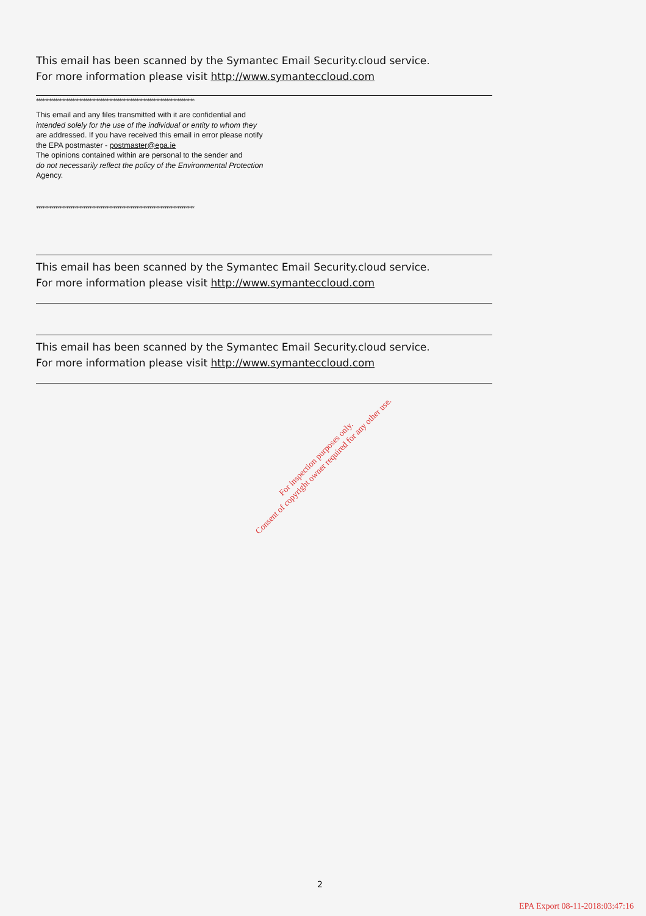This email has been scanned by the Symantec Email Security.cloud service.
For more information please visit http://www.symanteccloud.com
**************************************************************************
This email and any files transmitted with it are confidential and
intended solely for the use of the individual or entity to whom they
are addressed. If you have received this email in error please notify
the EPA postmaster - postmaster@epa.ie
The opinions contained within are personal to the sender and
do not necessarily reflect the policy of the Environmental Protection
Agency.
**************************************************************************
This email has been scanned by the Symantec Email Security.cloud service.
For more information please visit http://www.symanteccloud.com
This email has been scanned by the Symantec Email Security.cloud service.
For more information please visit http://www.symanteccloud.com
For inspection purposes only.
Consent of copyright owner required for any other use.
2
EPA Export 08-11-2018:03:47:16